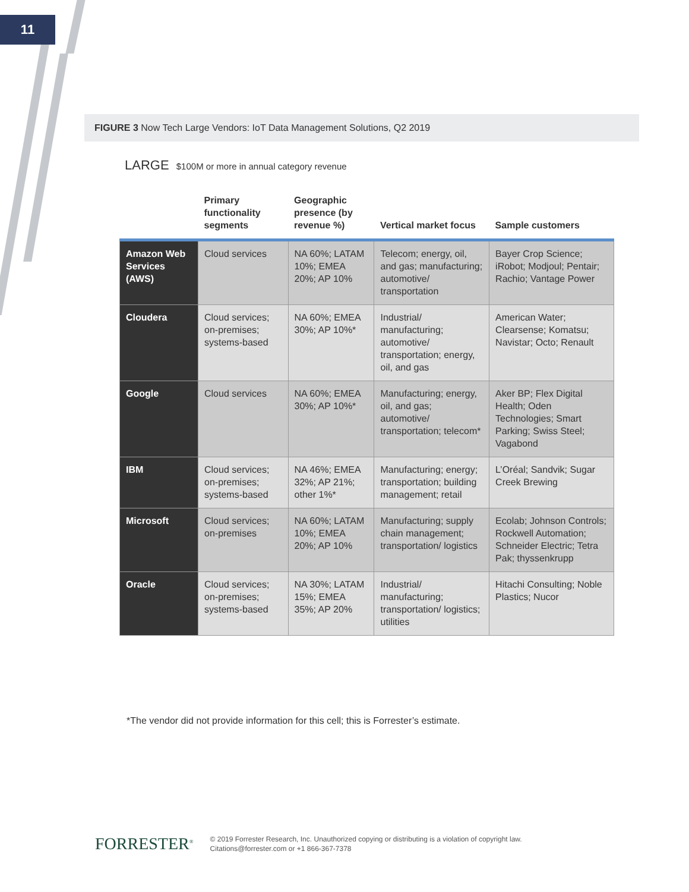11
FIGURE 3 Now Tech Large Vendors: IoT Data Management Solutions, Q2 2019
LARGE $100M or more in annual category revenue
| | Primary functionality segments | Geographic presence (by revenue %) | Vertical market focus | Sample customers |
| --- | --- | --- | --- | --- |
| Amazon Web Services (AWS) | Cloud services | NA 60%; LATAM 10%; EMEA 20%; AP 10% | Telecom; energy, oil, and gas; manufacturing; automotive/ transportation | Bayer Crop Science; iRobot; Modjoul; Pentair; Rachio; Vantage Power |
| Cloudera | Cloud services; on-premises; systems-based | NA 60%; EMEA 30%; AP 10%* | Industrial/ manufacturing; automotive/ transportation; energy, oil, and gas | American Water; Clearsense; Komatsu; Navistar; Octo; Renault |
| Google | Cloud services | NA 60%; EMEA 30%; AP 10%* | Manufacturing; energy, oil, and gas; automotive/ transportation; telecom* | Aker BP; Flex Digital Health; Oden Technologies; Smart Parking; Swiss Steel; Vagabond |
| IBM | Cloud services; on-premises; systems-based | NA 46%; EMEA 32%; AP 21%; other 1%* | Manufacturing; energy; transportation; building management; retail | L’Oréal; Sandvik; Sugar Creek Brewing |
| Microsoft | Cloud services; on-premises | NA 60%; LATAM 10%; EMEA 20%; AP 10% | Manufacturing; supply chain management; transportation/ logistics | Ecolab; Johnson Controls; Rockwell Automation; Schneider Electric; Tetra Pak; thyssenkrupp |
| Oracle | Cloud services; on-premises; systems-based | NA 30%; LATAM 15%; EMEA 35%; AP 20% | Industrial/ manufacturing; transportation/ logistics; utilities | Hitachi Consulting; Noble Plastics; Nucor |
*The vendor did not provide information for this cell; this is Forrester’s estimate.
FORRESTER<sup>®</sup>
© 2019 Forrester Research, Inc. Unauthorized copying or distributing is a violation of copyright law.
Citations@forrester.com or +1 866-367-7378